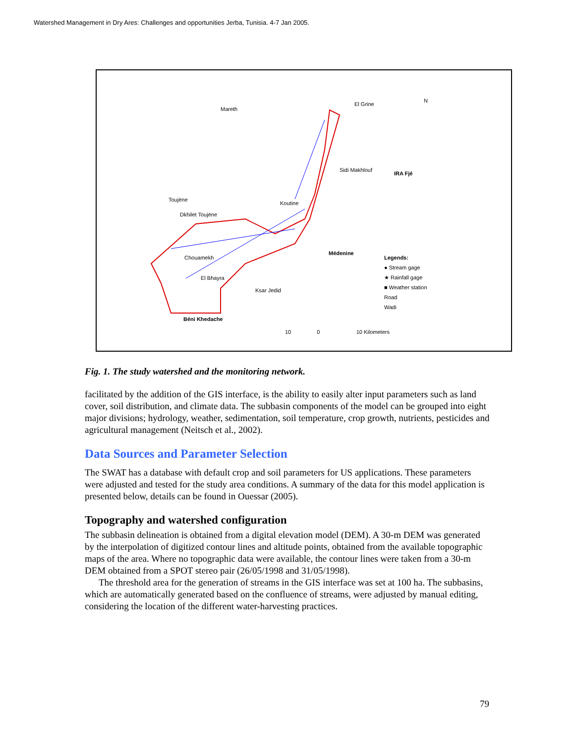Watershed Management in Dry Ares: Challenges and opportunities Jerba, Tunisia. 4-7 Jan 2005.
Mareth
El Grine
Sidi Makhlouf
IRA Fjé
Toujène
Dkhilet Toujène
Koutine
Chouamekh
El Bhayra
Ksar Jedid
Médenine
Béni Khedache
Legends:
● Stream gage
★ Rainfall gage
■ Weather station
Road
Wadi
10 0 10 Kilometers
N
Fig. 1. The study watershed and the monitoring network.
facilitated by the addition of the GIS interface, is the ability to easily alter input parameters such as land cover, soil distribution, and climate data. The subbasin components of the model can be grouped into eight major divisions; hydrology, weather, sedimentation, soil temperature, crop growth, nutrients, pesticides and agricultural management (Neitsch et al., 2002).
Data Sources and Parameter Selection
The SWAT has a database with default crop and soil parameters for US applications. These parameters were adjusted and tested for the study area conditions. A summary of the data for this model application is presented below, details can be found in Ouessar (2005).
Topography and watershed configuration
The subbasin delineation is obtained from a digital elevation model (DEM). A 30-m DEM was generated by the interpolation of digitized contour lines and altitude points, obtained from the available topographic maps of the area. Where no topographic data were available, the contour lines were taken from a 30-m DEM obtained from a SPOT stereo pair (26/05/1998 and 31/05/1998).
The threshold area for the generation of streams in the GIS interface was set at 100 ha. The subbasins, which are automatically generated based on the confluence of streams, were adjusted by manual editing, considering the location of the different water-harvesting practices.
79